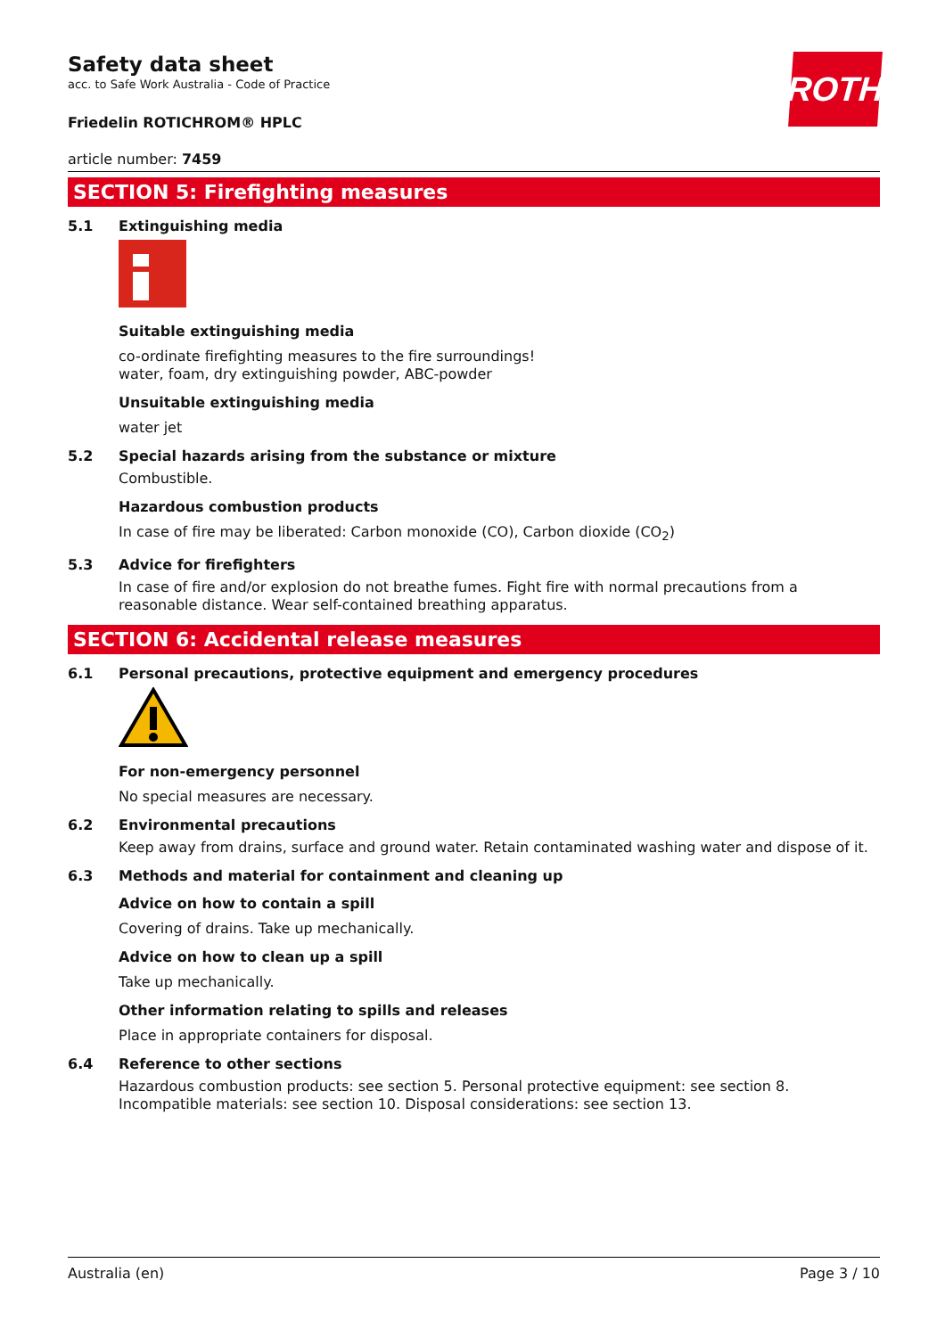ROTH
Safety data sheet
acc. to Safe Work Australia - Code of Practice
Friedelin ROTICHROM® HPLC
article number: 7459
SECTION 5: Firefighting measures
5.1 Extinguishing media
Suitable extinguishing media
co-ordinate firefighting measures to the fire surroundings!
water, foam, dry extinguishing powder, ABC-powder
Unsuitable extinguishing media
water jet
5.2 Special hazards arising from the substance or mixture
Combustible.
Hazardous combustion products
In case of fire may be liberated: Carbon monoxide (CO), Carbon dioxide (CO<sub>2</sub>)
5.3 Advice for firefighters
In case of fire and/or explosion do not breathe fumes. Fight fire with normal precautions from a reasonable distance. Wear self-contained breathing apparatus.
SECTION 6: Accidental release measures
6.1 Personal precautions, protective equipment and emergency procedures
For non-emergency personnel
No special measures are necessary.
6.2 Environmental precautions
Keep away from drains, surface and ground water. Retain contaminated washing water and dispose of it.
6.3 Methods and material for containment and cleaning up
Advice on how to contain a spill
Covering of drains. Take up mechanically.
Advice on how to clean up a spill
Take up mechanically.
Other information relating to spills and releases
Place in appropriate containers for disposal.
6.4 Reference to other sections
Hazardous combustion products: see section 5. Personal protective equipment: see section 8. Incompatible materials: see section 10. Disposal considerations: see section 13.
Australia (en) Page 3 / 10